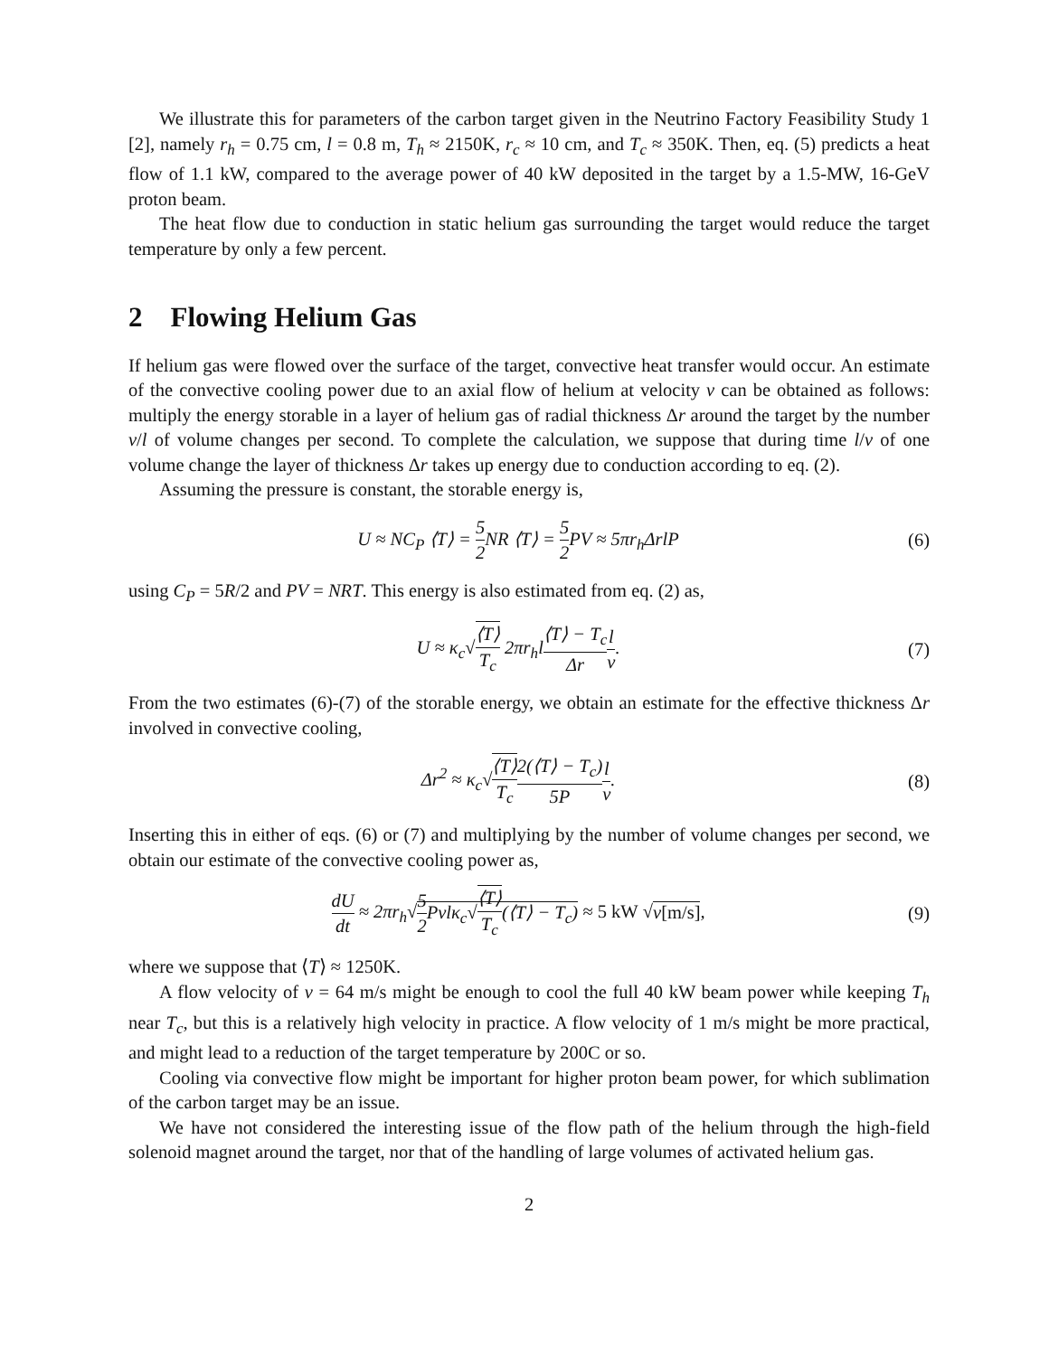We illustrate this for parameters of the carbon target given in the Neutrino Factory Feasibility Study 1 [2], namely r<sub>h</sub> = 0.75 cm, l = 0.8 m, T<sub>h</sub> ≈ 2150K, r<sub>c</sub> ≈ 10 cm, and T<sub>c</sub> ≈ 350K. Then, eq. (5) predicts a heat flow of 1.1 kW, compared to the average power of 40 kW deposited in the target by a 1.5-MW, 16-GeV proton beam.
The heat flow due to conduction in static helium gas surrounding the target would reduce the target temperature by only a few percent.
2 Flowing Helium Gas
If helium gas were flowed over the surface of the target, convective heat transfer would occur. An estimate of the convective cooling power due to an axial flow of helium at velocity v can be obtained as follows: multiply the energy storable in a layer of helium gas of radial thickness Δr around the target by the number v/l of volume changes per second. To complete the calculation, we suppose that during time l/v of one volume change the layer of thickness Δr takes up energy due to conduction according to eq. (2).
Assuming the pressure is constant, the storable energy is,
U ≈ NC<sub>P</sub> ⟨T⟩ = 5 2 NR ⟨T⟩ = 5 2 PV ≈ 5πr<sub>h</sub>ΔrlP
(6)
using C<sub>P</sub> = 5R/2 and PV = NRT. This energy is also estimated from eq. (2) as,
U ≈ κ<sub>c</sub>√⟨T⟩ T<sub>c</sub> 2πr<sub>h</sub>l⟨T⟩ − T<sub>c</sub> Δr l v.
(7)
From the two estimates (6)-(7) of the storable energy, we obtain an estimate for the effective thickness Δr involved in convective cooling,
Δr<sup>2</sup> ≈ κ<sub>c</sub>√⟨T⟩ T<sub>c</sub> 2(⟨T⟩ − T<sub>c</sub>) 5P l v.
(8)
Inserting this in either of eqs. (6) or (7) and multiplying by the number of volume changes per second, we obtain our estimate of the convective cooling power as,
dU dt ≈ 2πr<sub>h</sub>√5 2 Pvlκ<sub>c</sub>√⟨T⟩ T<sub>c</sub>(⟨T⟩ − T<sub>c</sub>) ≈ 5 kW √v[m/s],
(9)
where we suppose that ⟨T⟩ ≈ 1250K.
A flow velocity of v = 64 m/s might be enough to cool the full 40 kW beam power while keeping T<sub>h</sub> near T<sub>c</sub>, but this is a relatively high velocity in practice. A flow velocity of 1 m/s might be more practical, and might lead to a reduction of the target temperature by 200C or so.
Cooling via convective flow might be important for higher proton beam power, for which sublimation of the carbon target may be an issue.
We have not considered the interesting issue of the flow path of the helium through the high-field solenoid magnet around the target, nor that of the handling of large volumes of activated helium gas.
2